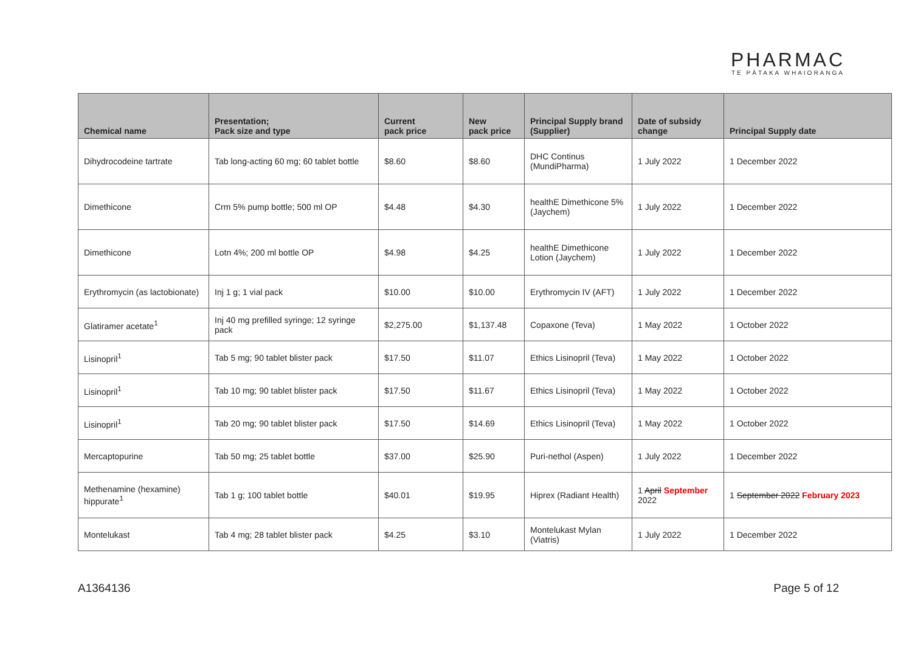PHARMAC
TE PĀTAKA WHAIORANGA
| Chemical name | Presentation; Pack size and type | Current pack price | New pack price | Principal Supply brand (Supplier) | Date of subsidy change | Principal Supply date |
| --- | --- | --- | --- | --- | --- | --- |
| Dihydrocodeine tartrate | Tab long-acting 60 mg; 60 tablet bottle | $8.60 | $8.60 | DHC Continus (MundiPharma) | 1 July 2022 | 1 December 2022 |
| Dimethicone | Crm 5% pump bottle; 500 ml OP | $4.48 | $4.30 | healthE Dimethicone 5% (Jaychem) | 1 July 2022 | 1 December 2022 |
| Dimethicone | Lotn 4%; 200 ml bottle OP | $4.98 | $4.25 | healthE Dimethicone Lotion (Jaychem) | 1 July 2022 | 1 December 2022 |
| Erythromycin (as lactobionate) | Inj 1 g; 1 vial pack | $10.00 | $10.00 | Erythromycin IV (AFT) | 1 July 2022 | 1 December 2022 |
| Glatiramer acetate<sup>1</sup> | Inj 40 mg prefilled syringe; 12 syringe pack | $2,275.00 | $1,137.48 | Copaxone (Teva) | 1 May 2022 | 1 October 2022 |
| Lisinopril<sup>1</sup> | Tab 5 mg; 90 tablet blister pack | $17.50 | $11.07 | Ethics Lisinopril (Teva) | 1 May 2022 | 1 October 2022 |
| Lisinopril<sup>1</sup> | Tab 10 mg; 90 tablet blister pack | $17.50 | $11.67 | Ethics Lisinopril (Teva) | 1 May 2022 | 1 October 2022 |
| Lisinopril<sup>1</sup> | Tab 20 mg; 90 tablet blister pack | $17.50 | $14.69 | Ethics Lisinopril (Teva) | 1 May 2022 | 1 October 2022 |
| Mercaptopurine | Tab 50 mg; 25 tablet bottle | $37.00 | $25.90 | Puri-nethol (Aspen) | 1 July 2022 | 1 December 2022 |
| Methenamine (hexamine) hippurate<sup>1</sup> | Tab 1 g; 100 tablet bottle | $40.01 | $19.95 | Hiprex (Radiant Health) | 1 April September 2022 | 1 September 2022 February 2023 |
| Montelukast | Tab 4 mg; 28 tablet blister pack | $4.25 | $3.10 | Montelukast Mylan (Viatris) | 1 July 2022 | 1 December 2022 |
A1364136 Page 5 of 12